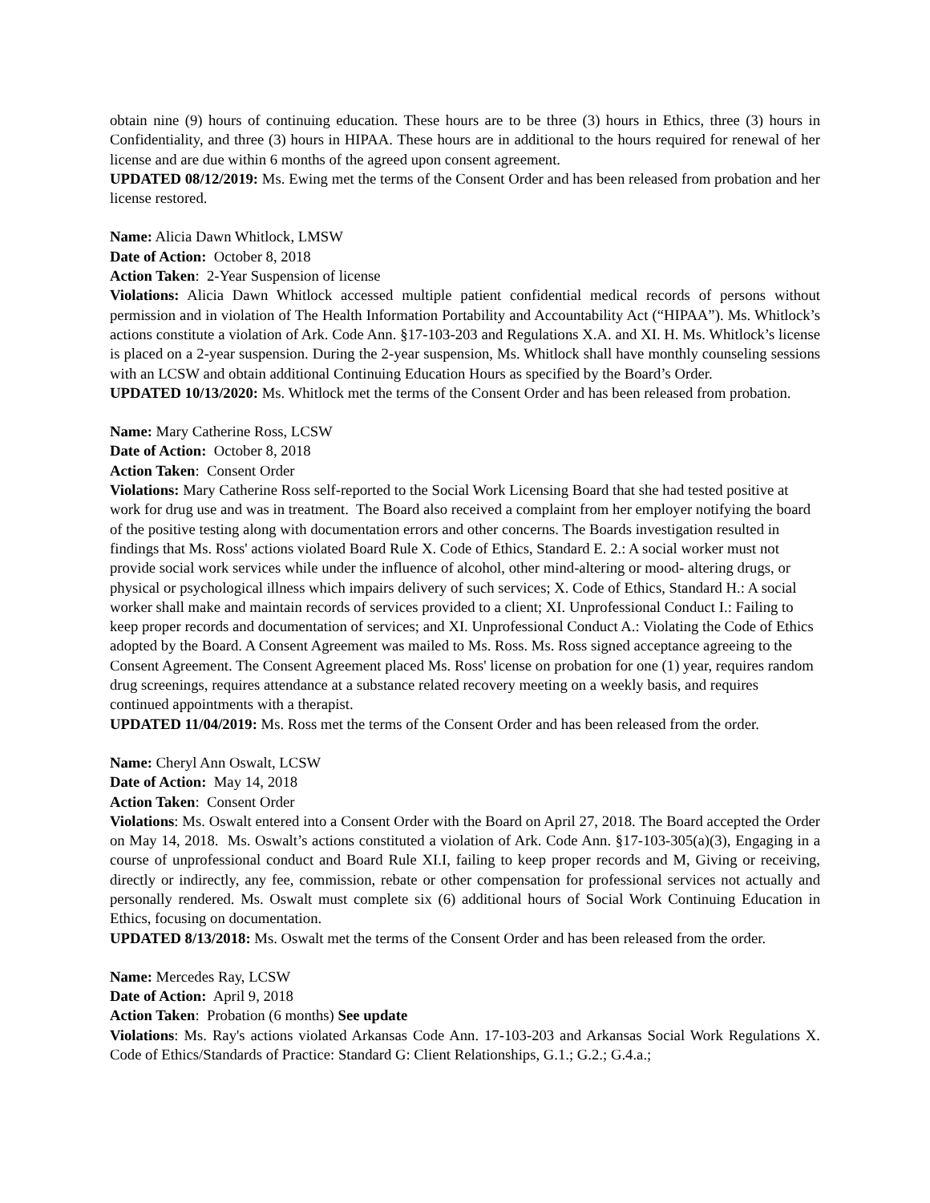obtain nine (9) hours of continuing education. These hours are to be three (3) hours in Ethics, three (3) hours in Confidentiality, and three (3) hours in HIPAA. These hours are in additional to the hours required for renewal of her license and are due within 6 months of the agreed upon consent agreement.
UPDATED 08/12/2019: Ms. Ewing met the terms of the Consent Order and has been released from probation and her license restored.
Name: Alicia Dawn Whitlock, LMSW
Date of Action: October 8, 2018
Action Taken: 2-Year Suspension of license
Violations: Alicia Dawn Whitlock accessed multiple patient confidential medical records of persons without permission and in violation of The Health Information Portability and Accountability Act (“HIPAA”). Ms. Whitlock’s actions constitute a violation of Ark. Code Ann. §17-103-203 and Regulations X.A. and XI. H. Ms. Whitlock’s license is placed on a 2-year suspension. During the 2-year suspension, Ms. Whitlock shall have monthly counseling sessions with an LCSW and obtain additional Continuing Education Hours as specified by the Board’s Order.
UPDATED 10/13/2020: Ms. Whitlock met the terms of the Consent Order and has been released from probation.
Name: Mary Catherine Ross, LCSW
Date of Action: October 8, 2018
Action Taken: Consent Order
Violations: Mary Catherine Ross self-reported to the Social Work Licensing Board that she had tested positive at work for drug use and was in treatment. The Board also received a complaint from her employer notifying the board of the positive testing along with documentation errors and other concerns. The Boards investigation resulted in findings that Ms. Ross' actions violated Board Rule X. Code of Ethics, Standard E. 2.: A social worker must not provide social work services while under the influence of alcohol, other mind-altering or mood- altering drugs, or physical or psychological illness which impairs delivery of such services; X. Code of Ethics, Standard H.: A social worker shall make and maintain records of services provided to a client; XI. Unprofessional Conduct I.: Failing to keep proper records and documentation of services; and XI. Unprofessional Conduct A.: Violating the Code of Ethics adopted by the Board. A Consent Agreement was mailed to Ms. Ross. Ms. Ross signed acceptance agreeing to the Consent Agreement. The Consent Agreement placed Ms. Ross' license on probation for one (1) year, requires random drug screenings, requires attendance at a substance related recovery meeting on a weekly basis, and requires continued appointments with a therapist.
UPDATED 11/04/2019: Ms. Ross met the terms of the Consent Order and has been released from the order.
Name: Cheryl Ann Oswalt, LCSW
Date of Action: May 14, 2018
Action Taken: Consent Order
Violations: Ms. Oswalt entered into a Consent Order with the Board on April 27, 2018. The Board accepted the Order on May 14, 2018. Ms. Oswalt’s actions constituted a violation of Ark. Code Ann. §17-103-305(a)(3), Engaging in a course of unprofessional conduct and Board Rule XI.I, failing to keep proper records and M, Giving or receiving, directly or indirectly, any fee, commission, rebate or other compensation for professional services not actually and personally rendered. Ms. Oswalt must complete six (6) additional hours of Social Work Continuing Education in Ethics, focusing on documentation.
UPDATED 8/13/2018: Ms. Oswalt met the terms of the Consent Order and has been released from the order.
Name: Mercedes Ray, LCSW
Date of Action: April 9, 2018
Action Taken: Probation (6 months) See update
Violations: Ms. Ray's actions violated Arkansas Code Ann. 17-103-203 and Arkansas Social Work Regulations X. Code of Ethics/Standards of Practice: Standard G: Client Relationships, G.1.; G.2.; G.4.a.;